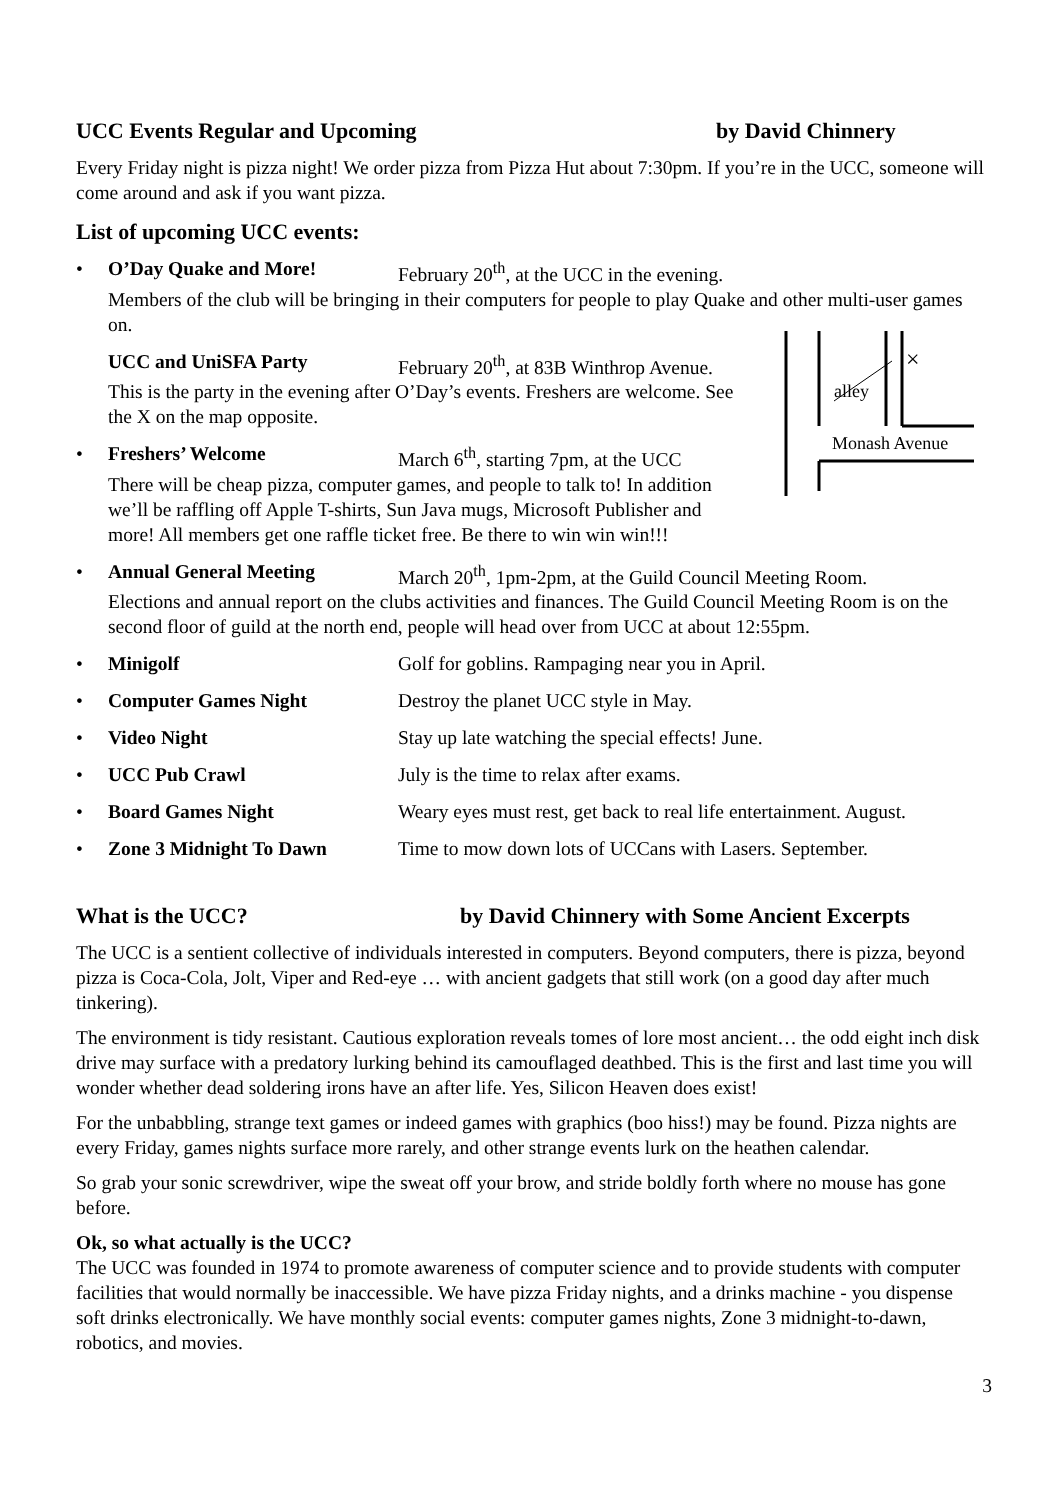UCC Events Regular and Upcoming by David Chinnery
Every Friday night is pizza night! We order pizza from Pizza Hut about 7:30pm. If you’re in the UCC, someone will come around and ask if you want pizza.
List of upcoming UCC events:
• O’Day Quake and More! February 20<sup>th</sup>, at the UCC in the evening.
Members of the club will be bringing in their computers for people to play Quake and other multi-user games on.
UCC and UniSFA Party February 20<sup>th</sup>, at 83B Winthrop Avenue.
This is the party in the evening after O’Day’s events. Freshers are welcome. See the X on the map opposite.
• Freshers’ Welcome March 6<sup>th</sup>, starting 7pm, at the UCC
There will be cheap pizza, computer games, and people to talk to! In addition we’ll be raffling off Apple T-shirts, Sun Java mugs, Microsoft Publisher and more! All members get one raffle ticket free. Be there to win win win!!!
alley
×
Monash Avenue
• Annual General Meeting March 20<sup>th</sup>, 1pm-2pm, at the Guild Council Meeting Room.
Elections and annual report on the clubs activities and finances. The Guild Council Meeting Room is on the second floor of guild at the north end, people will head over from UCC at about 12:55pm.
• Minigolf Golf for goblins. Rampaging near you in April.
• Computer Games Night Destroy the planet UCC style in May.
• Video Night Stay up late watching the special effects! June.
• UCC Pub Crawl July is the time to relax after exams.
• Board Games Night Weary eyes must rest, get back to real life entertainment. August.
• Zone 3 Midnight To Dawn Time to mow down lots of UCCans with Lasers. September.
What is the UCC? by David Chinnery with Some Ancient Excerpts
The UCC is a sentient collective of individuals interested in computers. Beyond computers, there is pizza, beyond pizza is Coca-Cola, Jolt, Viper and Red-eye … with ancient gadgets that still work (on a good day after much tinkering).
The environment is tidy resistant. Cautious exploration reveals tomes of lore most ancient… the odd eight inch disk drive may surface with a predatory lurking behind its camouflaged deathbed. This is the first and last time you will wonder whether dead soldering irons have an after life. Yes, Silicon Heaven does exist!
For the unbabbling, strange text games or indeed games with graphics (boo hiss!) may be found. Pizza nights are every Friday, games nights surface more rarely, and other strange events lurk on the heathen calendar.
So grab your sonic screwdriver, wipe the sweat off your brow, and stride boldly forth where no mouse has gone before.
Ok, so what actually is the UCC?
The UCC was founded in 1974 to promote awareness of computer science and to provide students with computer facilities that would normally be inaccessible. We have pizza Friday nights, and a drinks machine - you dispense soft drinks electronically. We have monthly social events: computer games nights, Zone 3 midnight-to-dawn, robotics, and movies.
3